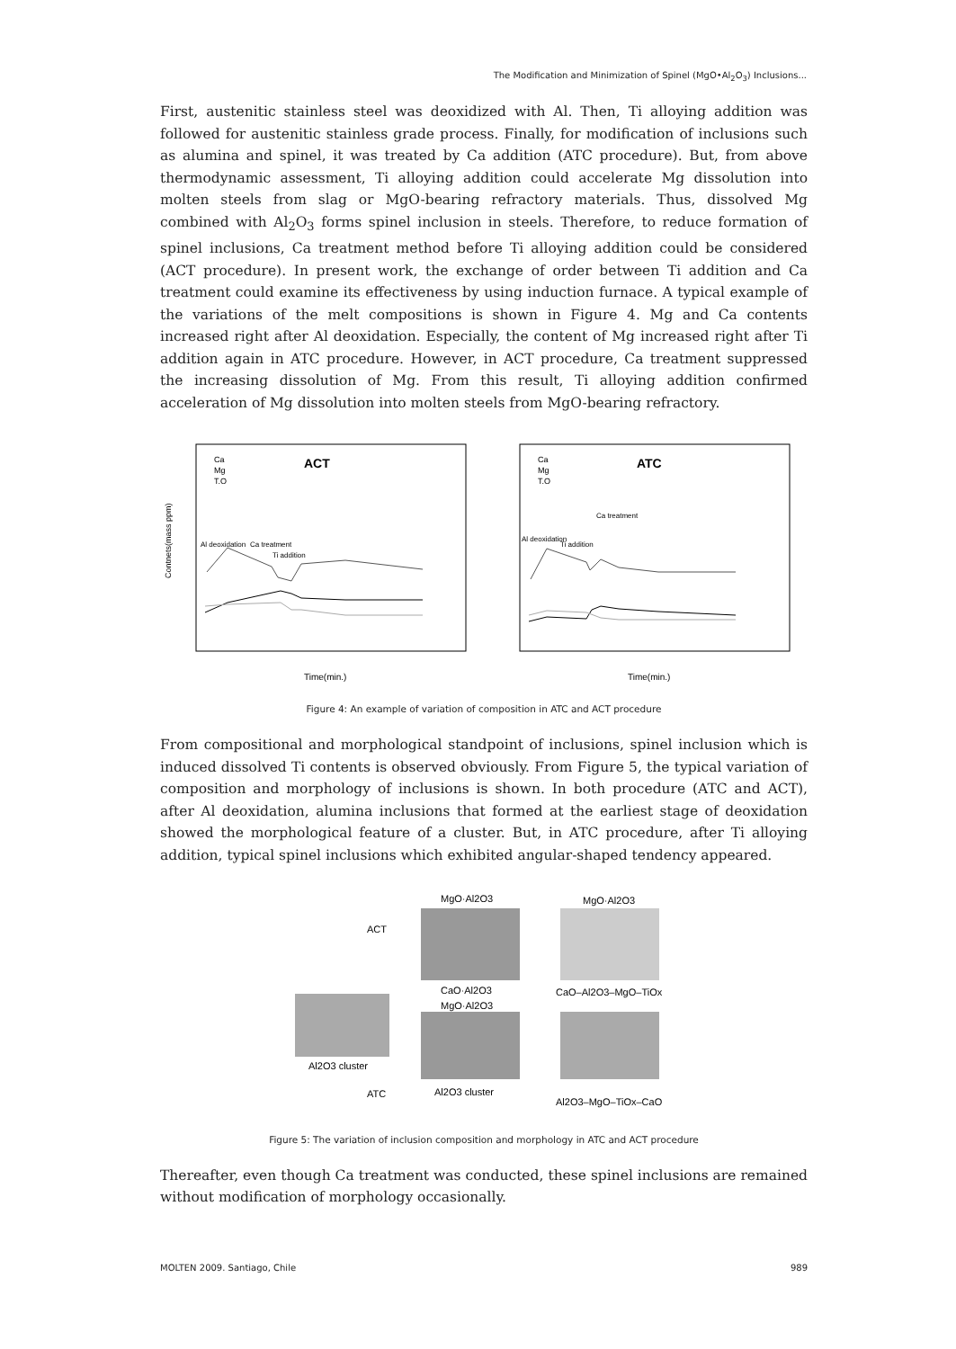The Modification and Minimization of Spinel (MgO•Al<sub>2</sub>O<sub>3</sub>) Inclusions...
First, austenitic stainless steel was deoxidized with Al. Then, Ti alloying addition was followed for austenitic stainless grade process. Finally, for modification of inclusions such as alumina and spinel, it was treated by Ca addition (ATC procedure). But, from above thermodynamic assessment, Ti alloying addition could accelerate Mg dissolution into molten steels from slag or MgO-bearing refractory materials. Thus, dissolved Mg combined with Al<sub>2</sub>O<sub>3</sub> forms spinel inclusion in steels. Therefore, to reduce formation of spinel inclusions, Ca treatment method before Ti alloying addition could be considered (ACT procedure). In present work, the exchange of order between Ti addition and Ca treatment could examine its effectiveness by using induction furnace. A typical example of the variations of the melt compositions is shown in Figure 4. Mg and Ca contents increased right after Al deoxidation. Especially, the content of Mg increased right after Ti addition again in ATC procedure. However, in ACT procedure, Ca treatment suppressed the increasing dissolution of Mg. From this result, Ti alloying addition confirmed acceleration of Mg dissolution into molten steels from MgO-bearing refractory.
ACT
Ca
Mg
T.O
Al deoxidation
Ca treatment
Ti addition
Contnets(mass ppm)
Time(min.)
ATC
Ca
Mg
T.O
Al deoxidation
Ca treatment
Ti addition
Time(min.)
Figure 4: An example of variation of composition in ATC and ACT procedure
From compositional and morphological standpoint of inclusions, spinel inclusion which is induced dissolved Ti contents is observed obviously. From Figure 5, the typical variation of composition and morphology of inclusions is shown. In both procedure (ATC and ACT), after Al deoxidation, alumina inclusions that formed at the earliest stage of deoxidation showed the morphological feature of a cluster. But, in ATC procedure, after Ti alloying addition, typical spinel inclusions which exhibited angular-shaped tendency appeared.
MgO·Al2O3
MgO·Al2O3
ACT
CaO·Al2O3
CaO–Al2O3–MgO–TiOx
MgO·Al2O3
Al2O3 cluster
ATC
Al2O3 cluster
Al2O3–MgO–TiOx–CaO
Figure 5: The variation of inclusion composition and morphology in ATC and ACT procedure
Thereafter, even though Ca treatment was conducted, these spinel inclusions are remained without modification of morphology occasionally.
MOLTEN 2009. Santiago, Chile 989